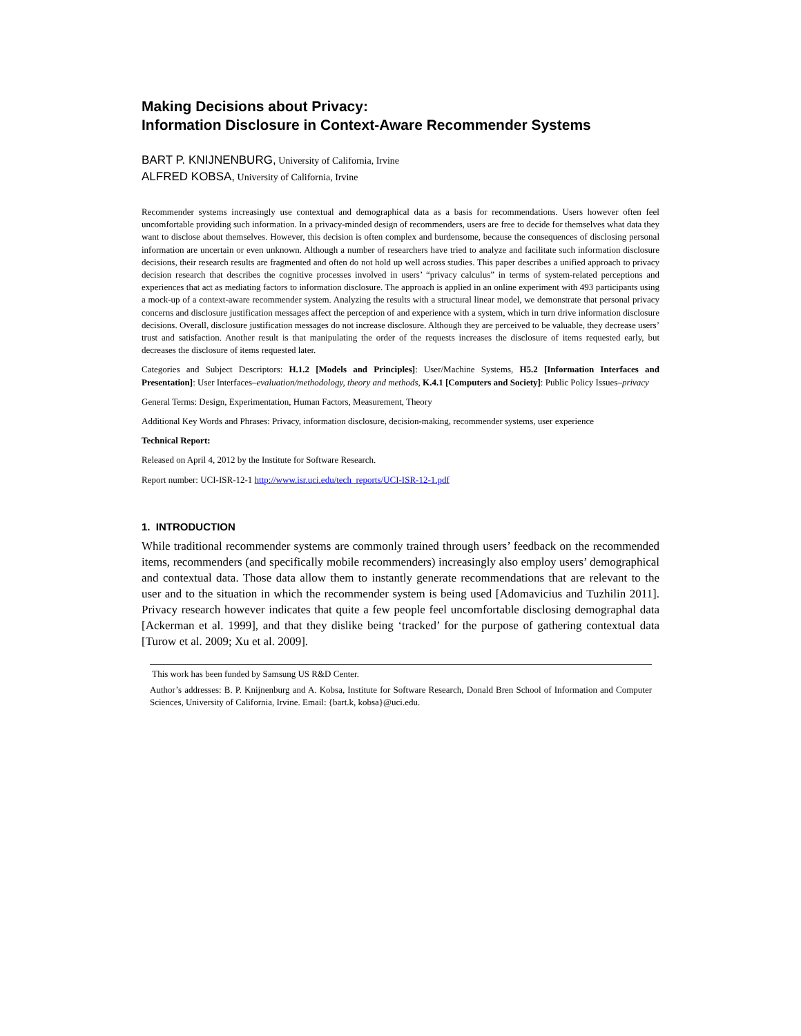Making Decisions about Privacy:
Information Disclosure in Context-Aware Recommender Systems
BART P. KNIJNENBURG, University of California, Irvine
ALFRED KOBSA, University of California, Irvine
Recommender systems increasingly use contextual and demographical data as a basis for recommendations. Users however often feel uncomfortable providing such information. In a privacy-minded design of recommenders, users are free to decide for themselves what data they want to disclose about themselves. However, this decision is often complex and burdensome, because the consequences of disclosing personal information are uncertain or even unknown. Although a number of researchers have tried to analyze and facilitate such information disclosure decisions, their research results are fragmented and often do not hold up well across studies. This paper describes a unified approach to privacy decision research that describes the cognitive processes involved in users’ “privacy calculus” in terms of system-related perceptions and experiences that act as mediating factors to information disclosure. The approach is applied in an online experiment with 493 participants using a mock-up of a context-aware recommender system. Analyzing the results with a structural linear model, we demonstrate that personal privacy concerns and disclosure justification messages affect the perception of and experience with a system, which in turn drive information disclosure decisions. Overall, disclosure justification messages do not increase disclosure. Although they are perceived to be valuable, they decrease users’ trust and satisfaction. Another result is that manipulating the order of the requests increases the disclosure of items requested early, but decreases the disclosure of items requested later.
Categories and Subject Descriptors: H.1.2 [Models and Principles]: User/Machine Systems, H5.2 [Information Interfaces and Presentation]: User Interfaces–evaluation/methodology, theory and methods, K.4.1 [Computers and Society]: Public Policy Issues–privacy
General Terms: Design, Experimentation, Human Factors, Measurement, Theory
Additional Key Words and Phrases: Privacy, information disclosure, decision-making, recommender systems, user experience
Technical Report:
Released on April 4, 2012 by the Institute for Software Research.
Report number: UCI-ISR-12-1 http://www.isr.uci.edu/tech_reports/UCI-ISR-12-1.pdf
1. INTRODUCTION
While traditional recommender systems are commonly trained through users’ feedback on the recommended items, recommenders (and specifically mobile recommenders) increasingly also employ users’ demographical and contextual data. Those data allow them to instantly generate recommendations that are relevant to the user and to the situation in which the recommender system is being used [Adomavicius and Tuzhilin 2011]. Privacy research however indicates that quite a few people feel uncomfortable disclosing demographal data [Ackerman et al. 1999], and that they dislike being ‘tracked’ for the purpose of gathering contextual data [Turow et al. 2009; Xu et al. 2009].
This work has been funded by Samsung US R&D Center.
Author’s addresses: B. P. Knijnenburg and A. Kobsa, Institute for Software Research, Donald Bren School of Information and Computer Sciences, University of California, Irvine. Email: {bart.k, kobsa}@uci.edu.